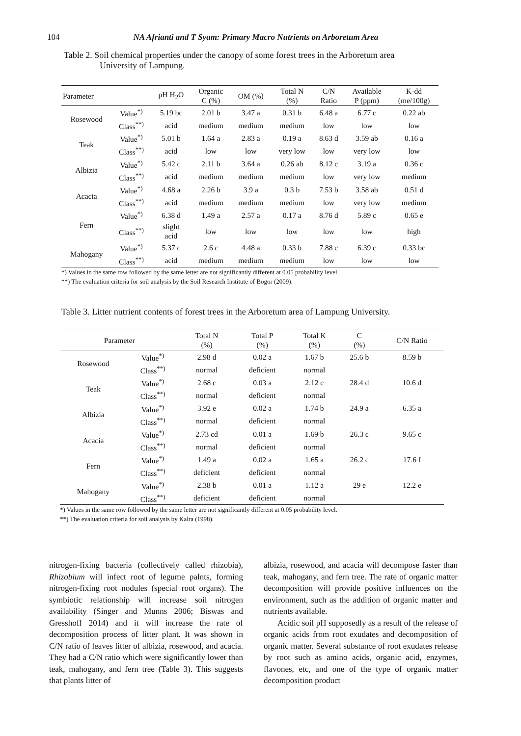104 NA Afrianti and T Syam: Primary Macro Nutrients on Arboretum Area
Table 2. Soil chemical properties under the canopy of some forest trees in the Arboretum area
University of Lampung.
| Parameter | | pH H<sub>2</sub>O | Organic C (%) | OM (%) | Total N (%) | C/N Ratio | Available P (ppm) | K-dd (me/100g) |
| --- | --- | --- | --- | --- | --- | --- | --- | --- |
| Rosewood | Value<sup>*)</sup> | 5.19 bc | 2.01 b | 3.47 a | 0.31 b | 6.48 a | 6.77 c | 0.22 ab |
| | Class<sup>**)</sup> | acid | medium | medium | medium | low | low | low |
| Teak | Value<sup>*)</sup> | 5.01 b | 1.64 a | 2.83 a | 0.19 a | 8.63 d | 3.59 ab | 0.16 a |
| | Class<sup>**)</sup> | acid | low | low | very low | low | very low | low |
| Albizia | Value<sup>*)</sup> | 5.42 c | 2.11 b | 3.64 a | 0.26 ab | 8.12 c | 3.19 a | 0.36 c |
| | Class<sup>**)</sup> | acid | medium | medium | medium | low | very low | medium |
| Acacia | Value<sup>*)</sup> | 4.68 a | 2.26 b | 3.9 a | 0.3 b | 7.53 b | 3.58 ab | 0.51 d |
| | Class<sup>**)</sup> | acid | medium | medium | medium | low | very low | medium |
| Fern | Value<sup>*)</sup> | 6.38 d | 1.49 a | 2.57 a | 0.17 a | 8.76 d | 5.89 c | 0.65 e |
| | Class<sup>**)</sup> | slight acid | low | low | low | low | low | high |
| Mahogany | Value<sup>*)</sup> | 5.37 c | 2.6 c | 4.48 a | 0.33 b | 7.88 c | 6.39 c | 0.33 bc |
| | Class<sup>**)</sup> | acid | medium | medium | medium | low | low | low |
*) Values in the same row followed by the same letter are not significantly different at 0.05 probability level.
**) The evaluation criteria for soil analysis by the Soil Research Institute of Bogor (2009).
Table 3. Litter nutrient contents of forest trees in the Arboretum area of Lampung University.
| Parameter | | Total N (%) | Total P (%) | Total K (%) | C (%) | C/N Ratio |
| --- | --- | --- | --- | --- | --- | --- |
| Rosewood | Value<sup>*)</sup> | 2.98 d | 0.02 a | 1.67 b | 25.6 b | 8.59 b |
| | Class<sup>**)</sup> | normal | deficient | normal | | |
| Teak | Value<sup>*)</sup> | 2.68 c | 0.03 a | 2.12 c | 28.4 d | 10.6 d |
| | Class<sup>**)</sup> | normal | deficient | normal | | |
| Albizia | Value<sup>*)</sup> | 3.92 e | 0.02 a | 1.74 b | 24.9 a | 6.35 a |
| | Class<sup>**)</sup> | normal | deficient | normal | | |
| Acacia | Value<sup>*)</sup> | 2.73 cd | 0.01 a | 1.69 b | 26.3 c | 9.65 c |
| | Class<sup>**)</sup> | normal | deficient | normal | | |
| Fern | Value<sup>*)</sup> | 1.49 a | 0.02 a | 1.65 a | 26.2 c | 17.6 f |
| | Class<sup>**)</sup> | deficient | deficient | normal | | |
| Mahogany | Value<sup>*)</sup> | 2.38 b | 0.01 a | 1.12 a | 29 e | 12.2 e |
| | Class<sup>**)</sup> | deficient | deficient | normal | | |
*) Values in the same row followed by the same letter are not significantly different at 0.05 probability level.
**) The evaluation criteria for soil analysis by Kalra (1998).
nitrogen-fixing bacteria (collectively called rhizobia), Rhizobium will infect root of legume palnts, forming nitrogen-fixing root nodules (special root organs). The symbiotic relationship will increase soil nitrogen availability (Singer and Munns 2006; Biswas and Gresshoff 2014) and it will increase the rate of decomposition process of litter plant. It was shown in C/N ratio of leaves litter of albizia, rosewood, and acacia. They had a C/N ratio which were significantly lower than teak, mahogany, and fern tree (Table 3). This suggests that plants litter of
albizia, rosewood, and acacia will decompose faster than teak, mahogany, and fern tree. The rate of organic matter decomposition will provide positive influences on the environment, such as the addition of organic matter and nutrients available.
Acidic soil pH supposedly as a result of the release of organic acids from root exudates and decomposition of organic matter. Several substance of root exudates release by root such as amino acids, organic acid, enzymes, flavones, etc, and one of the type of organic matter decomposition product